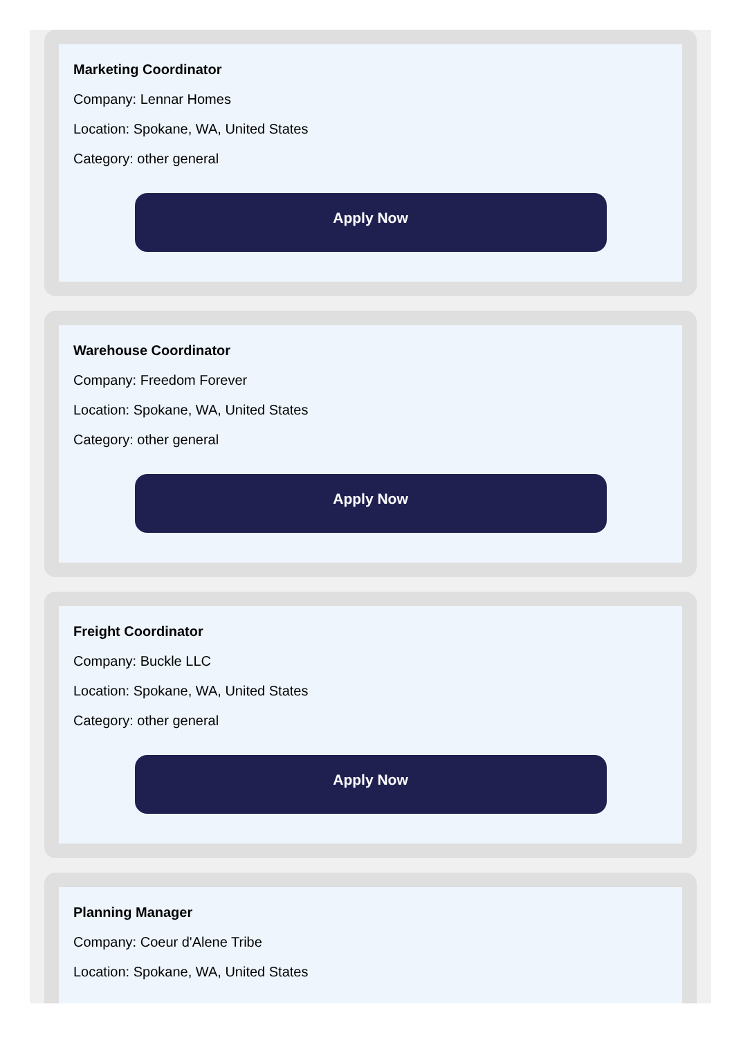Marketing Coordinator
Company: Lennar Homes
Location: Spokane, WA, United States
Category: other general
Apply Now
Warehouse Coordinator
Company: Freedom Forever
Location: Spokane, WA, United States
Category: other general
Apply Now
Freight Coordinator
Company: Buckle LLC
Location: Spokane, WA, United States
Category: other general
Apply Now
Planning Manager
Company: Coeur d'Alene Tribe
Location: Spokane, WA, United States